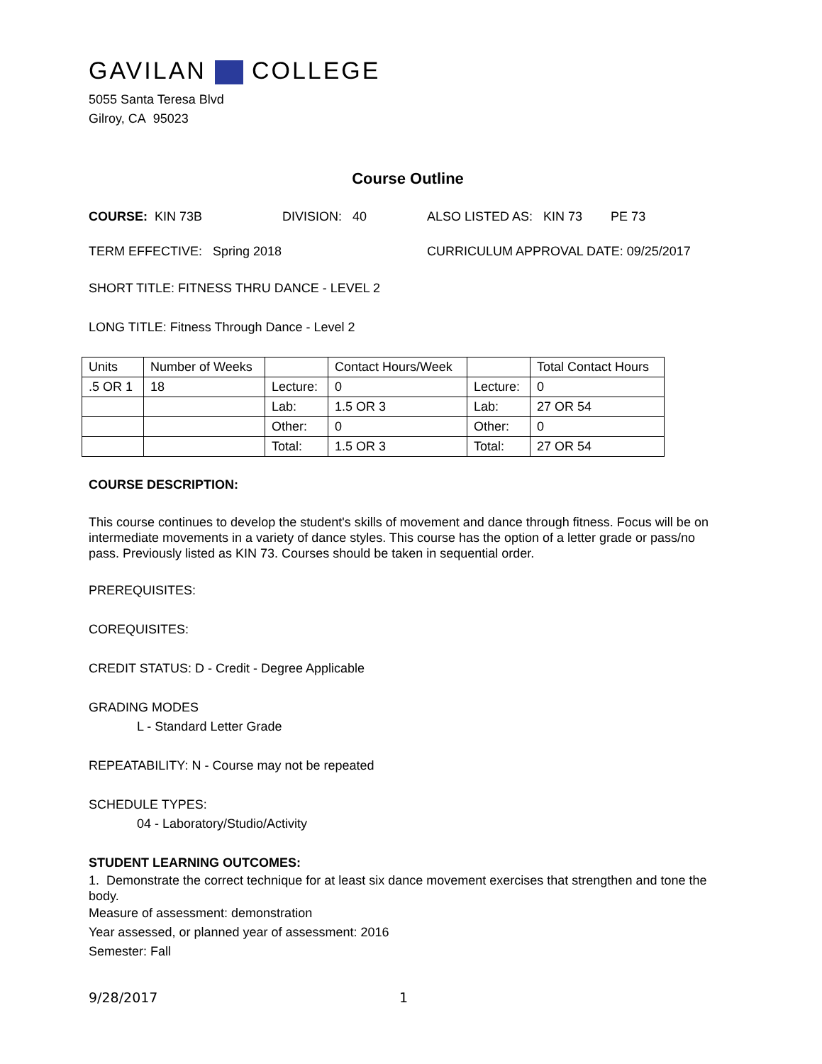GAVILAN COLLEGE
5055 Santa Teresa Blvd
Gilroy, CA 95023
Course Outline
COURSE: KIN 73B DIVISION: 40 ALSO LISTED AS: KIN 73 PE 73
TERM EFFECTIVE: Spring 2018 CURRICULUM APPROVAL DATE: 09/25/2017
SHORT TITLE: FITNESS THRU DANCE - LEVEL 2
LONG TITLE: Fitness Through Dance - Level 2
| Units | Number of Weeks | | Contact Hours/Week | | Total Contact Hours |
| .5 OR 1 | 18 | Lecture: | 0 | Lecture: | 0 |
| | | Lab: | 1.5 OR 3 | Lab: | 27 OR 54 |
| | | Other: | 0 | Other: | 0 |
| | | Total: | 1.5 OR 3 | Total: | 27 OR 54 |
COURSE DESCRIPTION:
This course continues to develop the student's skills of movement and dance through fitness. Focus will be on intermediate movements in a variety of dance styles. This course has the option of a letter grade or pass/no pass. Previously listed as KIN 73. Courses should be taken in sequential order.
PREREQUISITES:
COREQUISITES:
CREDIT STATUS: D - Credit - Degree Applicable
GRADING MODES
L - Standard Letter Grade
REPEATABILITY: N - Course may not be repeated
SCHEDULE TYPES:
04 - Laboratory/Studio/Activity
STUDENT LEARNING OUTCOMES:
1. Demonstrate the correct technique for at least six dance movement exercises that strengthen and tone the body.
Measure of assessment: demonstration
Year assessed, or planned year of assessment: 2016
Semester: Fall
9/28/2017 1